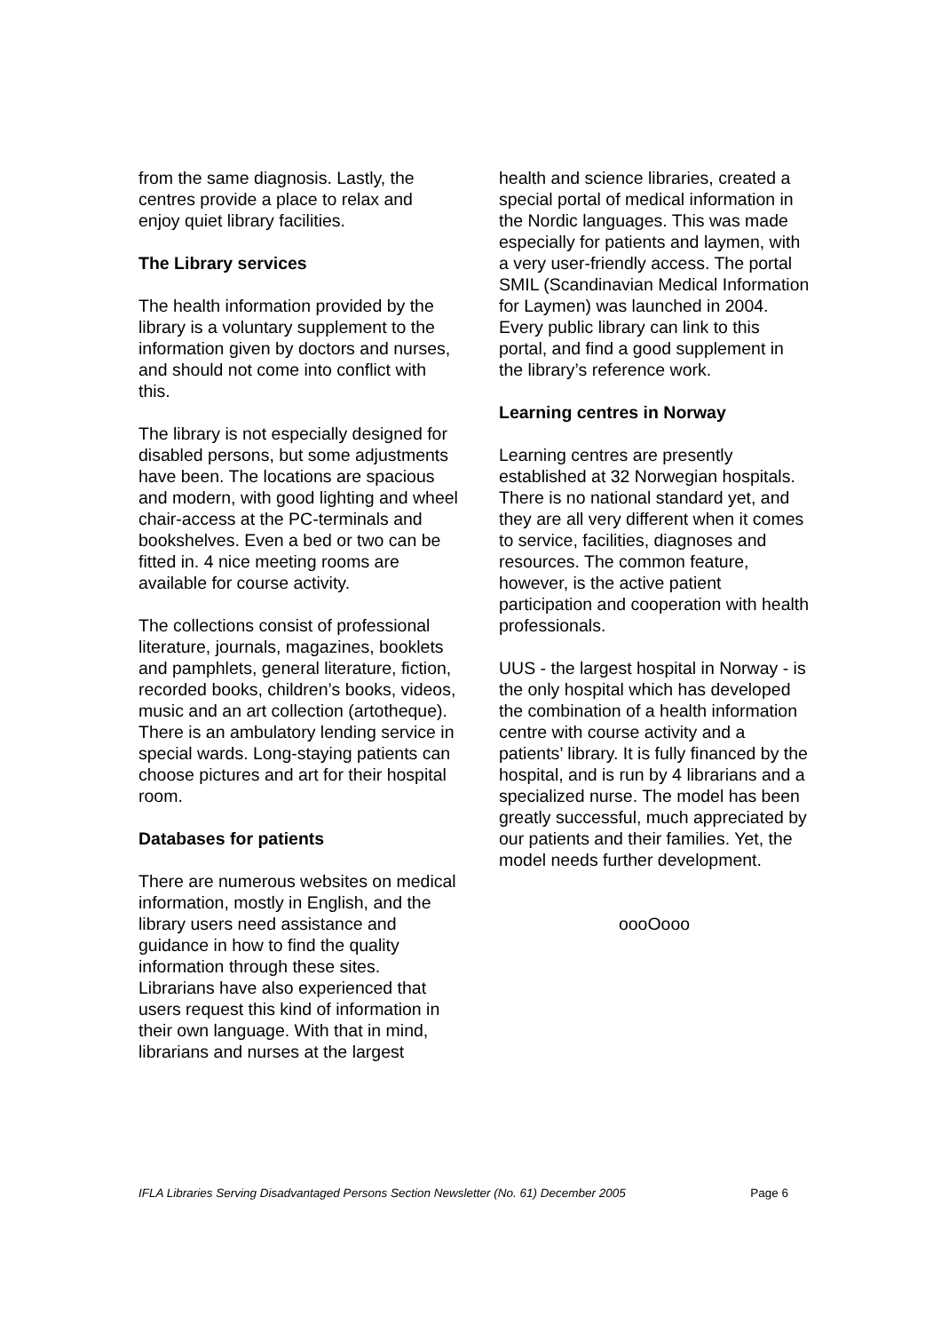from the same diagnosis. Lastly, the centres provide a place to relax and enjoy quiet library facilities.
The Library services
The health information provided by the library is a voluntary supplement to the information given by doctors and nurses, and should not come into conflict with this.
The library is not especially designed for disabled persons, but some adjustments have been. The locations are spacious and modern, with good lighting and wheel chair-access at the PC-terminals and bookshelves. Even a bed or two can be fitted in. 4 nice meeting rooms are available for course activity.
The collections consist of professional literature, journals, magazines, booklets and pamphlets, general literature, fiction, recorded books, children’s books, videos, music and an art collection (artotheque). There is an ambulatory lending service in special wards. Long-staying patients can choose pictures and art for their hospital room.
Databases for patients
There are numerous websites on medical information, mostly in English, and the library users need assistance and guidance in how to find the quality information through these sites. Librarians have also experienced that users request this kind of information in their own language. With that in mind, librarians and nurses at the largest
health and science libraries, created a special portal of medical information in the Nordic languages. This was made especially for patients and laymen, with a very user-friendly access. The portal SMIL (Scandinavian Medical Information for Laymen) was launched in 2004. Every public library can link to this portal, and find a good supplement in the library’s reference work.
Learning centres in Norway
Learning centres are presently established at 32 Norwegian hospitals. There is no national standard yet, and they are all very different when it comes to service, facilities, diagnoses and resources. The common feature, however, is the active patient participation and cooperation with health professionals.
UUS - the largest hospital in Norway - is the only hospital which has developed the combination of a health information centre with course activity and a patients’ library. It is fully financed by the hospital, and is run by 4 librarians and a specialized nurse. The model has been greatly successful, much appreciated by our patients and their families. Yet, the model needs further development.
oooOooo
IFLA Libraries Serving Disadvantaged Persons Section Newsletter (No. 61) December 2005 Page 6